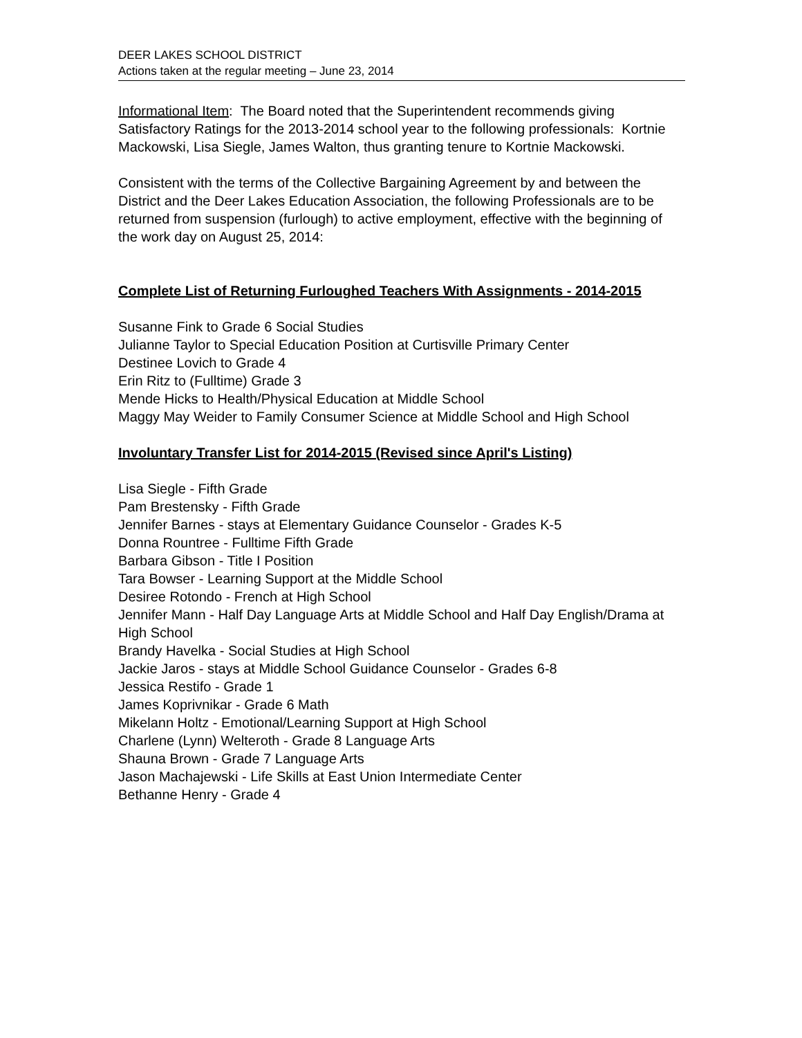DEER LAKES SCHOOL DISTRICT
Actions taken at the regular meeting – June 23, 2014
Informational Item: The Board noted that the Superintendent recommends giving Satisfactory Ratings for the 2013-2014 school year to the following professionals: Kortnie Mackowski, Lisa Siegle, James Walton, thus granting tenure to Kortnie Mackowski.
Consistent with the terms of the Collective Bargaining Agreement by and between the District and the Deer Lakes Education Association, the following Professionals are to be returned from suspension (furlough) to active employment, effective with the beginning of the work day on August 25, 2014:
Complete List of Returning Furloughed Teachers With Assignments - 2014-2015
Susanne Fink to Grade 6 Social Studies
Julianne Taylor to Special Education Position at Curtisville Primary Center
Destinee Lovich to Grade 4
Erin Ritz to (Fulltime) Grade 3
Mende Hicks to Health/Physical Education at Middle School
Maggy May Weider to Family Consumer Science at Middle School and High School
Involuntary Transfer List for 2014-2015 (Revised since April's Listing)
Lisa Siegle - Fifth Grade
Pam Brestensky - Fifth Grade
Jennifer Barnes - stays at Elementary Guidance Counselor - Grades K-5
Donna Rountree - Fulltime Fifth Grade
Barbara Gibson - Title I Position
Tara Bowser - Learning Support at the Middle School
Desiree Rotondo - French at High School
Jennifer Mann - Half Day Language Arts at Middle School and Half Day English/Drama at High School
Brandy Havelka - Social Studies at High School
Jackie Jaros - stays at Middle School Guidance Counselor - Grades 6-8
Jessica Restifo - Grade 1
James Koprivnikar - Grade 6 Math
Mikelann Holtz - Emotional/Learning Support at High School
Charlene (Lynn) Welteroth - Grade 8 Language Arts
Shauna Brown - Grade 7 Language Arts
Jason Machajewski - Life Skills at East Union Intermediate Center
Bethanne Henry - Grade 4